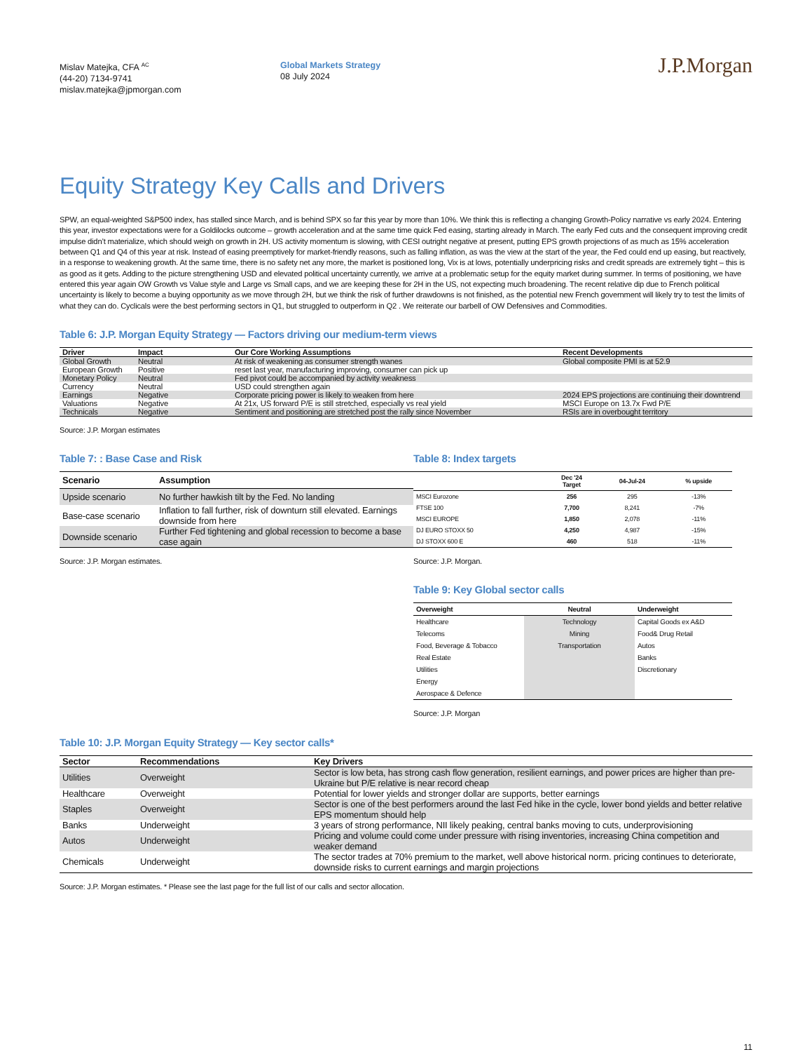Mislav Matejka, CFA <sup>AC</sup>
(44-20) 7134-9741
mislav.matejka@jpmorgan.com
Global Markets Strategy
08 July 2024
J.P.Morgan
Equity Strategy Key Calls and Drivers
SPW, an equal-weighted S&P500 index, has stalled since March, and is behind SPX so far this year by more than 10%. We think this is reflecting a changing Growth-Policy narrative vs early 2024. Entering this year, investor expectations were for a Goldilocks outcome – growth acceleration and at the same time quick Fed easing, starting already in March. The early Fed cuts and the consequent improving credit impulse didn’t materialize, which should weigh on growth in 2H. US activity momentum is slowing, with CESI outright negative at present, putting EPS growth projections of as much as 15% acceleration between Q1 and Q4 of this year at risk. Instead of easing preemptively for market-friendly reasons, such as falling inflation, as was the view at the start of the year, the Fed could end up easing, but reactively, in a response to weakening growth. At the same time, there is no safety net any more, the market is positioned long, Vix is at lows, potentially underpricing risks and credit spreads are extremely tight – this is as good as it gets. Adding to the picture strengthening USD and elevated political uncertainty currently, we arrive at a problematic setup for the equity market during summer. In terms of positioning, we have entered this year again OW Growth vs Value style and Large vs Small caps, and we are keeping these for 2H in the US, not expecting much broadening. The recent relative dip due to French political uncertainty is likely to become a buying opportunity as we move through 2H, but we think the risk of further drawdowns is not finished, as the potential new French government will likely try to test the limits of what they can do. Cyclicals were the best performing sectors in Q1, but struggled to outperform in Q2 . We reiterate our barbell of OW Defensives and Commodities.
Table 6: J.P. Morgan Equity Strategy — Factors driving our medium-term views
| Driver | Impact | Our Core Working Assumptions | Recent Developments |
| --- | --- | --- | --- |
| Global Growth | Neutral | At risk of weakening as consumer strength wanes | Global composite PMI is at 52.9 |
| European Growth | Positive | reset last year, manufacturing improving, consumer can pick up | |
| Monetary Policy | Neutral | Fed pivot could be accompanied by activity weakness | |
| Currency | Neutral | USD could strengthen again | |
| Earnings | Negative | Corporate pricing power is likely to weaken from here | 2024 EPS projections are continuing their downtrend |
| Valuations | Negative | At 21x, US forward P/E is still stretched, especially vs real yield | MSCI Europe on 13.7x Fwd P/E |
| Technicals | Negative | Sentiment and positioning are stretched post the rally since November | RSIs are in overbought territory |
Source: J.P. Morgan estimates
Table 7: : Base Case and Risk
| Scenario | Assumption |
| --- | --- |
| Upside scenario | No further hawkish tilt by the Fed. No landing |
| Base-case scenario | Inflation to fall further, risk of downturn still elevated. Earnings downside from here |
| Downside scenario | Further Fed tightening and global recession to become a base case again |
Source: J.P. Morgan estimates.
Table 8: Index targets
| | Dec '24 Target | 04-Jul-24 | % upside |
| --- | --- | --- | --- |
| MSCI Eurozone | 256 | 295 | -13% |
| FTSE 100 | 7,700 | 8,241 | -7% |
| MSCI EUROPE | 1,850 | 2,078 | -11% |
| DJ EURO STOXX 50 | 4,250 | 4,987 | -15% |
| DJ STOXX 600 E | 460 | 518 | -11% |
Source: J.P. Morgan.
Table 9: Key Global sector calls
| Overweight | Neutral | Underweight |
| --- | --- | --- |
| Healthcare | Technology | Capital Goods ex A&D |
| Telecoms | Mining | Food& Drug Retail |
| Food, Beverage & Tobacco | Transportation | Autos |
| Real Estate | | Banks |
| Utilities | | Discretionary |
| Energy | | |
| Aerospace & Defence | | |
Source: J.P. Morgan
Table 10: J.P. Morgan Equity Strategy — Key sector calls*
| Sector | Recommendations | Key Drivers |
| --- | --- | --- |
| Utilities | Overweight | Sector is low beta, has strong cash flow generation, resilient earnings, and power prices are higher than pre-Ukraine but P/E relative is near record cheap |
| Healthcare | Overweight | Potential for lower yields and stronger dollar are supports, better earnings |
| Staples | Overweight | Sector is one of the best performers around the last Fed hike in the cycle, lower bond yields and better relative EPS momentum should help |
| Banks | Underweight | 3 years of strong performance, NII likely peaking, central banks moving to cuts, underprovisioning |
| Autos | Underweight | Pricing and volume could come under pressure with rising inventories, increasing China competition and weaker demand |
| Chemicals | Underweight | The sector trades at 70% premium to the market, well above historical norm. pricing continues to deteriorate, downside risks to current earnings and margin projections |
Source: J.P. Morgan estimates. * Please see the last page for the full list of our calls and sector allocation.
11